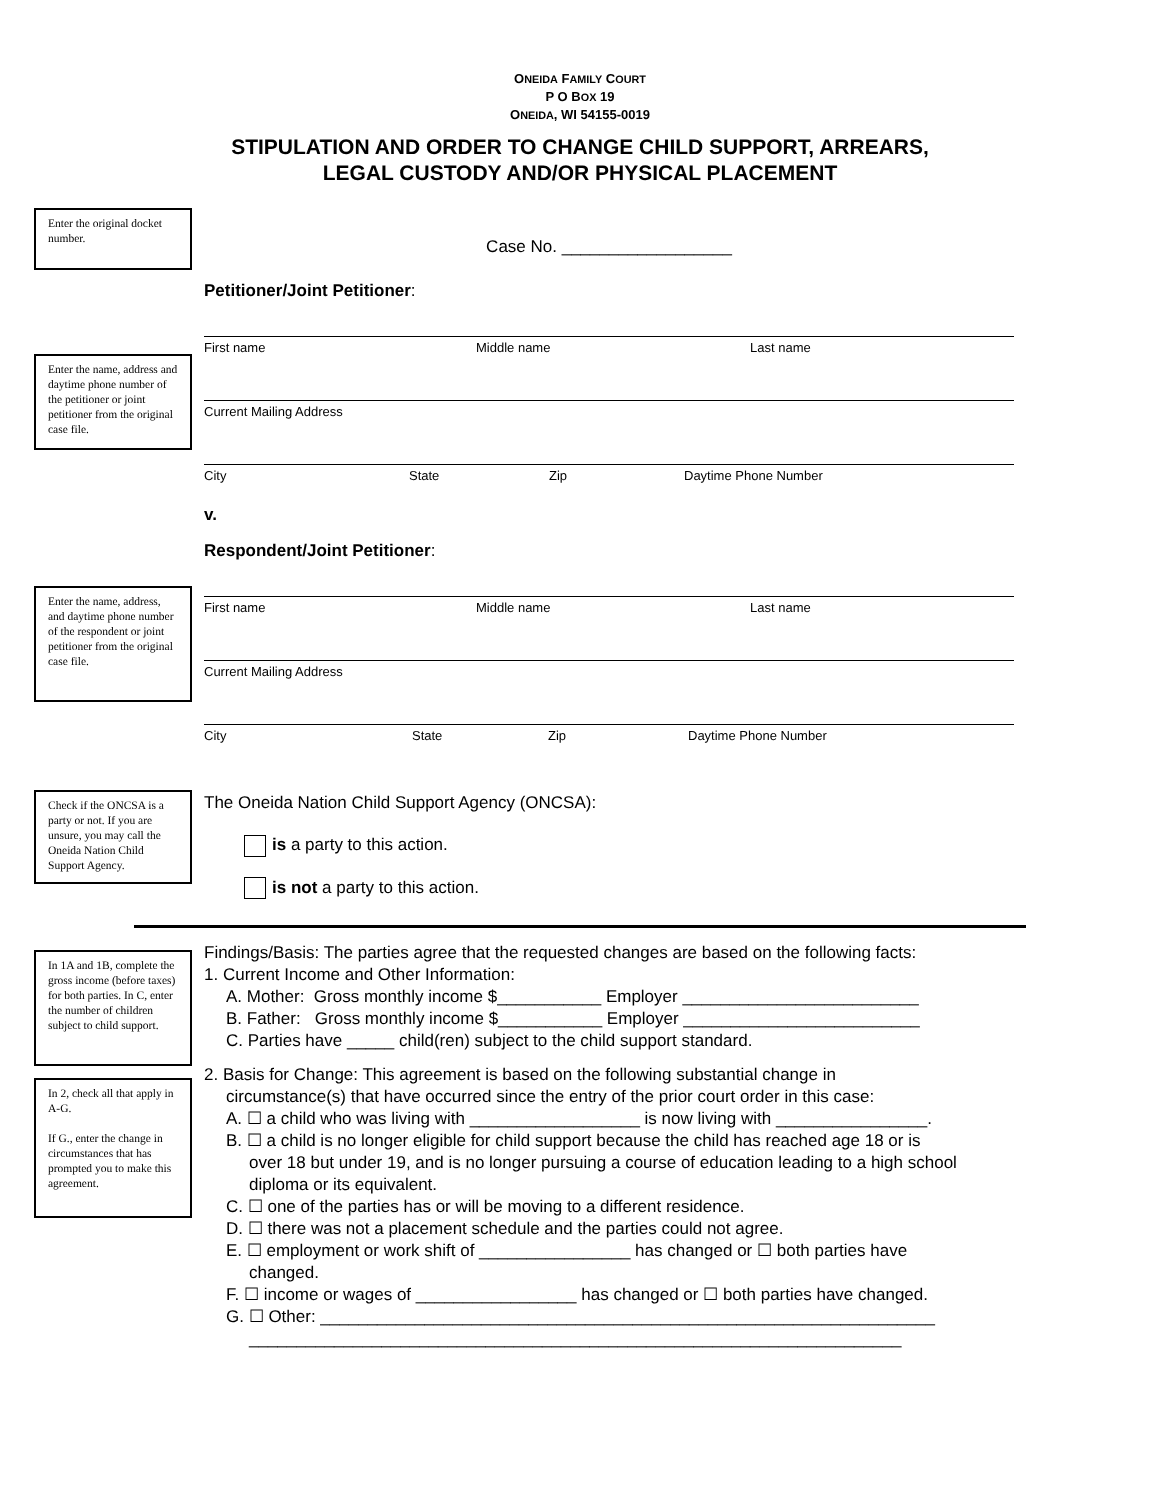ONEIDA FAMILY COURT
P O BOX 19
ONEIDA, WI 54155-0019
STIPULATION AND ORDER TO CHANGE CHILD SUPPORT, ARREARS,
LEGAL CUSTODY AND/OR PHYSICAL PLACEMENT
Enter the original docket number.
Case No. __________________
Petitioner/Joint Petitioner:
Enter the name, address and daytime phone number of the petitioner or joint petitioner from the original case file.
First name Middle name Last name
Current Mailing Address
City State Zip Daytime Phone Number
v.
Respondent/Joint Petitioner:
Enter the name, address, and daytime phone number of the respondent or joint petitioner from the original case file.
First name Middle name Last name
Current Mailing Address
City State Zip Daytime Phone Number
Check if the ONCSA is a party or not. If you are unsure, you may call the Oneida Nation Child Support Agency.
The Oneida Nation Child Support Agency (ONCSA):
is a party to this action.
is not a party to this action.
In 1A and 1B, complete the gross income (before taxes) for both parties. In C, enter the number of children subject to child support.
In 2, check all that apply in A-G.
If G., enter the change in circumstances that has prompted you to make this agreement.
Findings/Basis: The parties agree that the requested changes are based on the following facts:
1. Current Income and Other Information:
A. Mother: Gross monthly income $___________ Employer _________________________
B. Father: Gross monthly income $___________ Employer _________________________
C. Parties have _____ child(ren) subject to the child support standard.
2. Basis for Change: This agreement is based on the following substantial change in
circumstance(s) that have occurred since the entry of the prior court order in this case:
A. ☐ a child who was living with __________________ is now living with ________________.
B. ☐ a child is no longer eligible for child support because the child has reached age 18 or is
over 18 but under 19, and is no longer pursuing a course of education leading to a high school diploma or its equivalent.
C. ☐ one of the parties has or will be moving to a different residence.
D. ☐ there was not a placement schedule and the parties could not agree.
E. ☐ employment or work shift of ________________ has changed or ☐ both parties have
changed.
F. ☐ income or wages of _________________ has changed or ☐ both parties have changed.
G. ☐ Other: _________________________________________________________________
_____________________________________________________________________